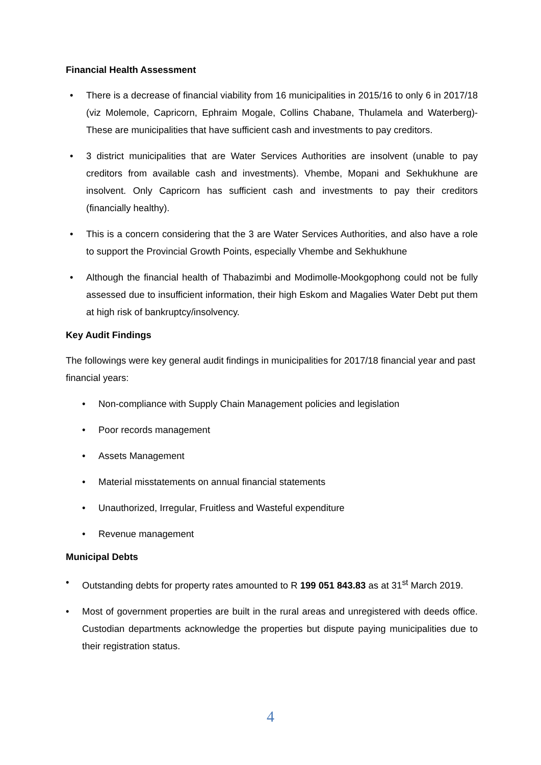Financial Health Assessment
• There is a decrease of financial viability from 16 municipalities in 2015/16 to only 6 in 2017/18 (viz Molemole, Capricorn, Ephraim Mogale, Collins Chabane, Thulamela and Waterberg)- These are municipalities that have sufficient cash and investments to pay creditors.
• 3 district municipalities that are Water Services Authorities are insolvent (unable to pay creditors from available cash and investments). Vhembe, Mopani and Sekhukhune are insolvent. Only Capricorn has sufficient cash and investments to pay their creditors (financially healthy).
• This is a concern considering that the 3 are Water Services Authorities, and also have a role to support the Provincial Growth Points, especially Vhembe and Sekhukhune
• Although the financial health of Thabazimbi and Modimolle-Mookgophong could not be fully assessed due to insufficient information, their high Eskom and Magalies Water Debt put them at high risk of bankruptcy/insolvency.
Key Audit Findings
The followings were key general audit findings in municipalities for 2017/18 financial year and past financial years:
• Non-compliance with Supply Chain Management policies and legislation
• Poor records management
• Assets Management
• Material misstatements on annual financial statements
• Unauthorized, Irregular, Fruitless and Wasteful expenditure
• Revenue management
Municipal Debts
• Outstanding debts for property rates amounted to R 199 051 843.83 as at 31<sup>st</sup> March 2019.
• Most of government properties are built in the rural areas and unregistered with deeds office. Custodian departments acknowledge the properties but dispute paying municipalities due to their registration status.
4